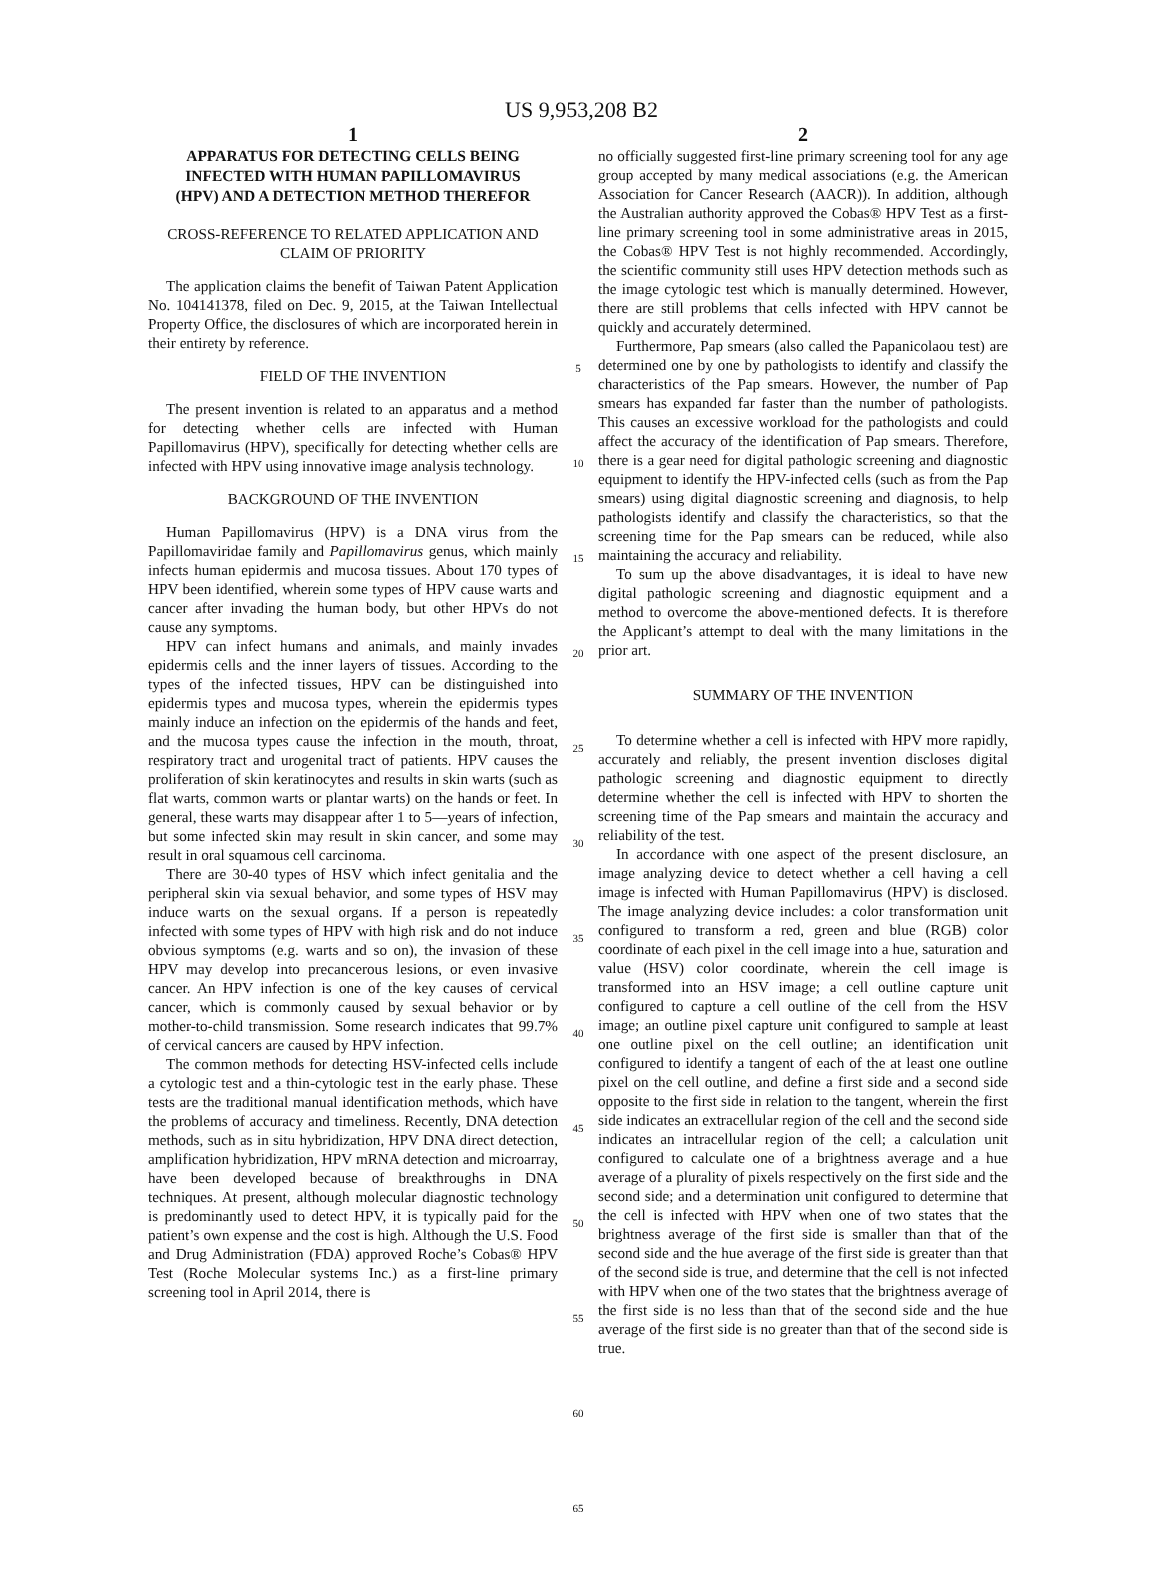US 9,953,208 B2
1
APPARATUS FOR DETECTING CELLS BEING INFECTED WITH HUMAN PAPILLOMAVIRUS (HPV) AND A DETECTION METHOD THEREFOR
CROSS-REFERENCE TO RELATED APPLICATION AND CLAIM OF PRIORITY
The application claims the benefit of Taiwan Patent Application No. 104141378, filed on Dec. 9, 2015, at the Taiwan Intellectual Property Office, the disclosures of which are incorporated herein in their entirety by reference.
FIELD OF THE INVENTION
The present invention is related to an apparatus and a method for detecting whether cells are infected with Human Papillomavirus (HPV), specifically for detecting whether cells are infected with HPV using innovative image analysis technology.
BACKGROUND OF THE INVENTION
Human Papillomavirus (HPV) is a DNA virus from the Papillomaviridae family and Papillomavirus genus, which mainly infects human epidermis and mucosa tissues. About 170 types of HPV been identified, wherein some types of HPV cause warts and cancer after invading the human body, but other HPVs do not cause any symptoms.
HPV can infect humans and animals, and mainly invades epidermis cells and the inner layers of tissues. According to the types of the infected tissues, HPV can be distinguished into epidermis types and mucosa types, wherein the epidermis types mainly induce an infection on the epidermis of the hands and feet, and the mucosa types cause the infection in the mouth, throat, respiratory tract and urogenital tract of patients. HPV causes the proliferation of skin keratinocytes and results in skin warts (such as flat warts, common warts or plantar warts) on the hands or feet. In general, these warts may disappear after 1 to 5—years of infection, but some infected skin may result in skin cancer, and some may result in oral squamous cell carcinoma.
There are 30-40 types of HSV which infect genitalia and the peripheral skin via sexual behavior, and some types of HSV may induce warts on the sexual organs. If a person is repeatedly infected with some types of HPV with high risk and do not induce obvious symptoms (e.g. warts and so on), the invasion of these HPV may develop into precancerous lesions, or even invasive cancer. An HPV infection is one of the key causes of cervical cancer, which is commonly caused by sexual behavior or by mother-to-child transmission. Some research indicates that 99.7% of cervical cancers are caused by HPV infection.
The common methods for detecting HSV-infected cells include a cytologic test and a thin-cytologic test in the early phase. These tests are the traditional manual identification methods, which have the problems of accuracy and timeliness. Recently, DNA detection methods, such as in situ hybridization, HPV DNA direct detection, amplification hybridization, HPV mRNA detection and microarray, have been developed because of breakthroughs in DNA techniques. At present, although molecular diagnostic technology is predominantly used to detect HPV, it is typically paid for the patient’s own expense and the cost is high. Although the U.S. Food and Drug Administration (FDA) approved Roche’s Cobas® HPV Test (Roche Molecular systems Inc.) as a first-line primary screening tool in April 2014, there is
5
10
15
20
25
30
35
40
45
50
55
60
65
2
no officially suggested first-line primary screening tool for any age group accepted by many medical associations (e.g. the American Association for Cancer Research (AACR)). In addition, although the Australian authority approved the Cobas® HPV Test as a first-line primary screening tool in some administrative areas in 2015, the Cobas® HPV Test is not highly recommended. Accordingly, the scientific community still uses HPV detection methods such as the image cytologic test which is manually determined. However, there are still problems that cells infected with HPV cannot be quickly and accurately determined.
Furthermore, Pap smears (also called the Papanicolaou test) are determined one by one by pathologists to identify and classify the characteristics of the Pap smears. However, the number of Pap smears has expanded far faster than the number of pathologists. This causes an excessive workload for the pathologists and could affect the accuracy of the identification of Pap smears. Therefore, there is a gear need for digital pathologic screening and diagnostic equipment to identify the HPV-infected cells (such as from the Pap smears) using digital diagnostic screening and diagnosis, to help pathologists identify and classify the characteristics, so that the screening time for the Pap smears can be reduced, while also maintaining the accuracy and reliability.
To sum up the above disadvantages, it is ideal to have new digital pathologic screening and diagnostic equipment and a method to overcome the above-mentioned defects. It is therefore the Applicant’s attempt to deal with the many limitations in the prior art.
SUMMARY OF THE INVENTION
To determine whether a cell is infected with HPV more rapidly, accurately and reliably, the present invention discloses digital pathologic screening and diagnostic equipment to directly determine whether the cell is infected with HPV to shorten the screening time of the Pap smears and maintain the accuracy and reliability of the test.
In accordance with one aspect of the present disclosure, an image analyzing device to detect whether a cell having a cell image is infected with Human Papillomavirus (HPV) is disclosed. The image analyzing device includes: a color transformation unit configured to transform a red, green and blue (RGB) color coordinate of each pixel in the cell image into a hue, saturation and value (HSV) color coordinate, wherein the cell image is transformed into an HSV image; a cell outline capture unit configured to capture a cell outline of the cell from the HSV image; an outline pixel capture unit configured to sample at least one outline pixel on the cell outline; an identification unit configured to identify a tangent of each of the at least one outline pixel on the cell outline, and define a first side and a second side opposite to the first side in relation to the tangent, wherein the first side indicates an extracellular region of the cell and the second side indicates an intracellular region of the cell; a calculation unit configured to calculate one of a brightness average and a hue average of a plurality of pixels respectively on the first side and the second side; and a determination unit configured to determine that the cell is infected with HPV when one of two states that the brightness average of the first side is smaller than that of the second side and the hue average of the first side is greater than that of the second side is true, and determine that the cell is not infected with HPV when one of the two states that the brightness average of the first side is no less than that of the second side and the hue average of the first side is no greater than that of the second side is true.